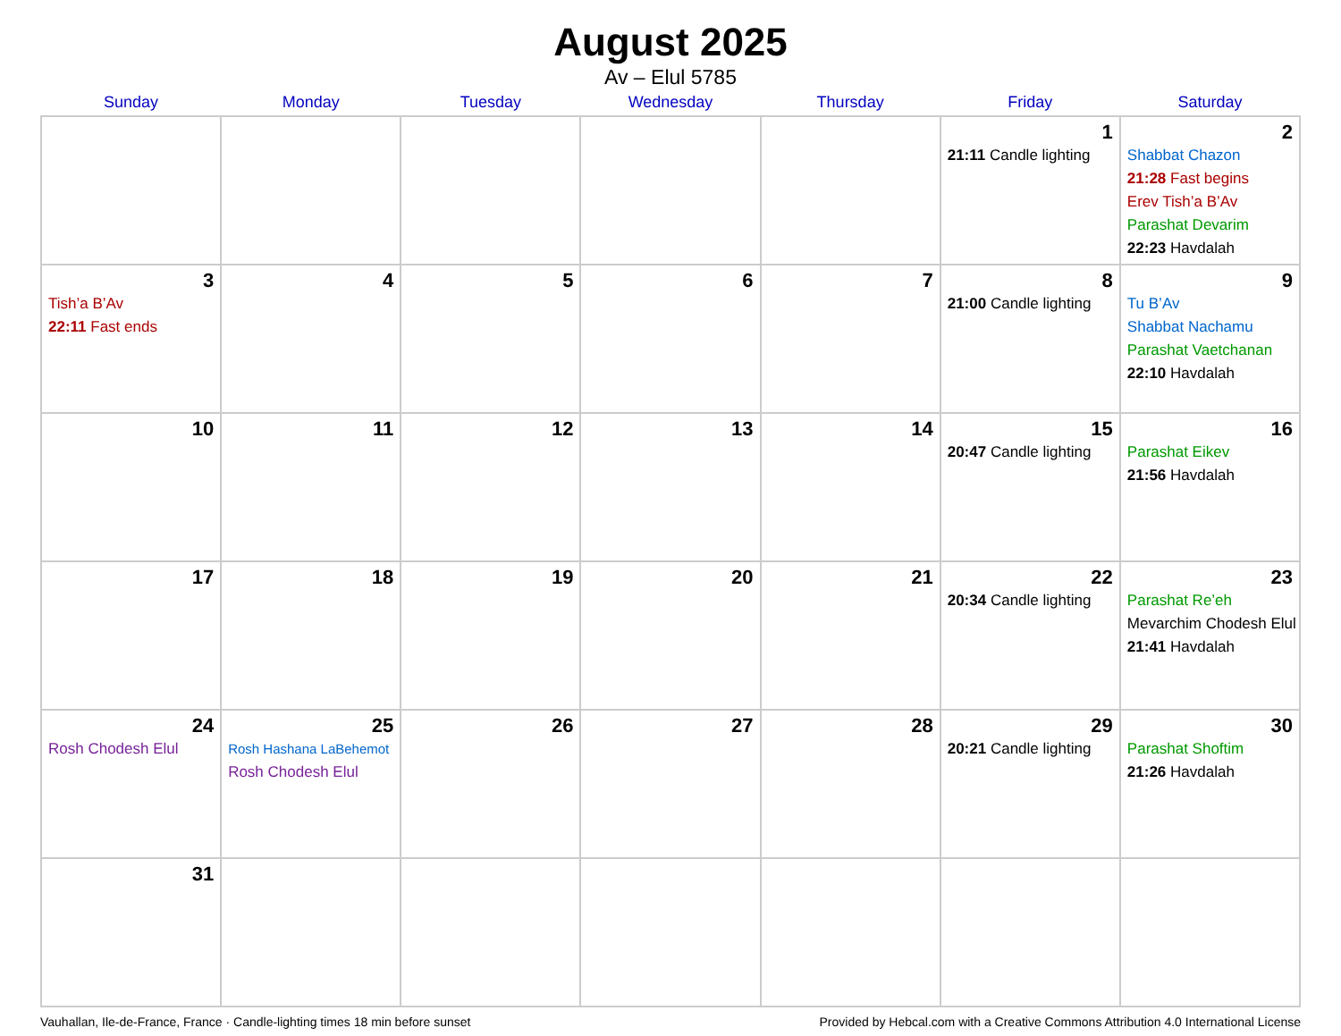August 2025
Av – Elul 5785
| Sunday | Monday | Tuesday | Wednesday | Thursday | Friday | Saturday |
| --- | --- | --- | --- | --- | --- | --- |
| | | | | | 1 21:11 Candle lighting | 2 Shabbat Chazon 21:28 Fast begins Erev Tish’a B’Av Parashat Devarim 22:23 Havdalah |
| 3 Tish’a B’Av 22:11 Fast ends | 4 | 5 | 6 | 7 | 8 21:00 Candle lighting | 9 Tu B’Av Shabbat Nachamu Parashat Vaetchanan 22:10 Havdalah |
| 10 | 11 | 12 | 13 | 14 | 15 20:47 Candle lighting | 16 Parashat Eikev 21:56 Havdalah |
| 17 | 18 | 19 | 20 | 21 | 22 20:34 Candle lighting | 23 Parashat Re’eh Mevarchim Chodesh Elul 21:41 Havdalah |
| 24 Rosh Chodesh Elul | 25 Rosh Hashana LaBehemot Rosh Chodesh Elul | 26 | 27 | 28 | 29 20:21 Candle lighting | 30 Parashat Shoftim 21:26 Havdalah |
| 31 | | | | | | |
Vauhallan, Ile-de-France, France · Candle-lighting times 18 min before sunset Provided by Hebcal.com with a Creative Commons Attribution 4.0 International License